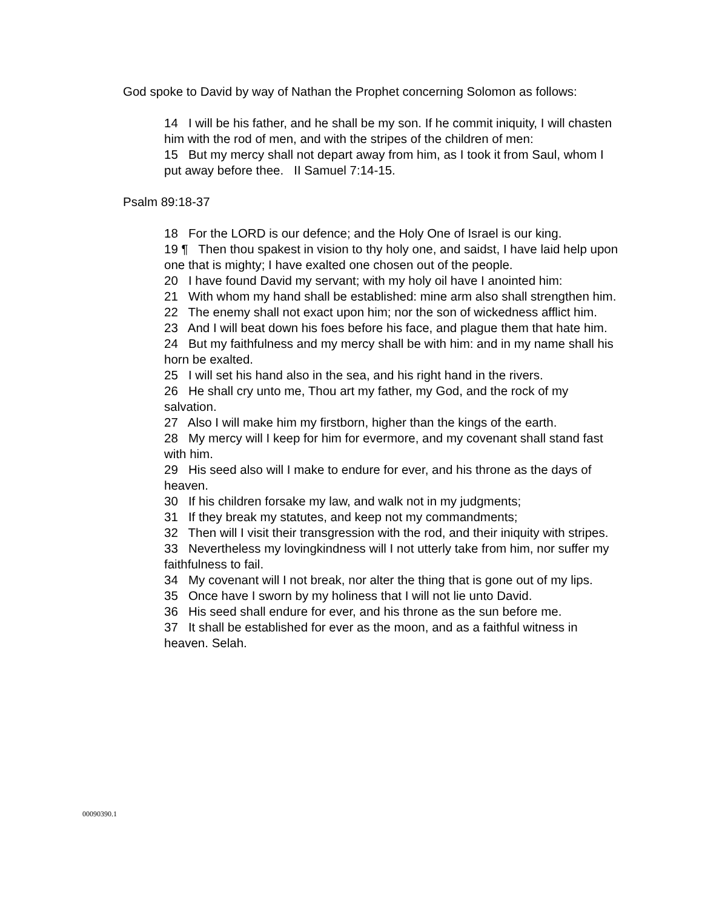God spoke to David by way of Nathan the Prophet concerning Solomon as follows:
14 I will be his father, and he shall be my son. If he commit iniquity, I will chasten him with the rod of men, and with the stripes of the children of men:
15 But my mercy shall not depart away from him, as I took it from Saul, whom I put away before thee. II Samuel 7:14-15.
Psalm 89:18-37
18 For the LORD is our defence; and the Holy One of Israel is our king.
19 ¶ Then thou spakest in vision to thy holy one, and saidst, I have laid help upon one that is mighty; I have exalted one chosen out of the people.
20 I have found David my servant; with my holy oil have I anointed him:
21 With whom my hand shall be established: mine arm also shall strengthen him.
22 The enemy shall not exact upon him; nor the son of wickedness afflict him.
23 And I will beat down his foes before his face, and plague them that hate him.
24 But my faithfulness and my mercy shall be with him: and in my name shall his horn be exalted.
25 I will set his hand also in the sea, and his right hand in the rivers.
26 He shall cry unto me, Thou art my father, my God, and the rock of my salvation.
27 Also I will make him my firstborn, higher than the kings of the earth.
28 My mercy will I keep for him for evermore, and my covenant shall stand fast with him.
29 His seed also will I make to endure for ever, and his throne as the days of heaven.
30 If his children forsake my law, and walk not in my judgments;
31 If they break my statutes, and keep not my commandments;
32 Then will I visit their transgression with the rod, and their iniquity with stripes.
33 Nevertheless my lovingkindness will I not utterly take from him, nor suffer my faithfulness to fail.
34 My covenant will I not break, nor alter the thing that is gone out of my lips.
35 Once have I sworn by my holiness that I will not lie unto David.
36 His seed shall endure for ever, and his throne as the sun before me.
37 It shall be established for ever as the moon, and as a faithful witness in heaven. Selah.
00090390.1